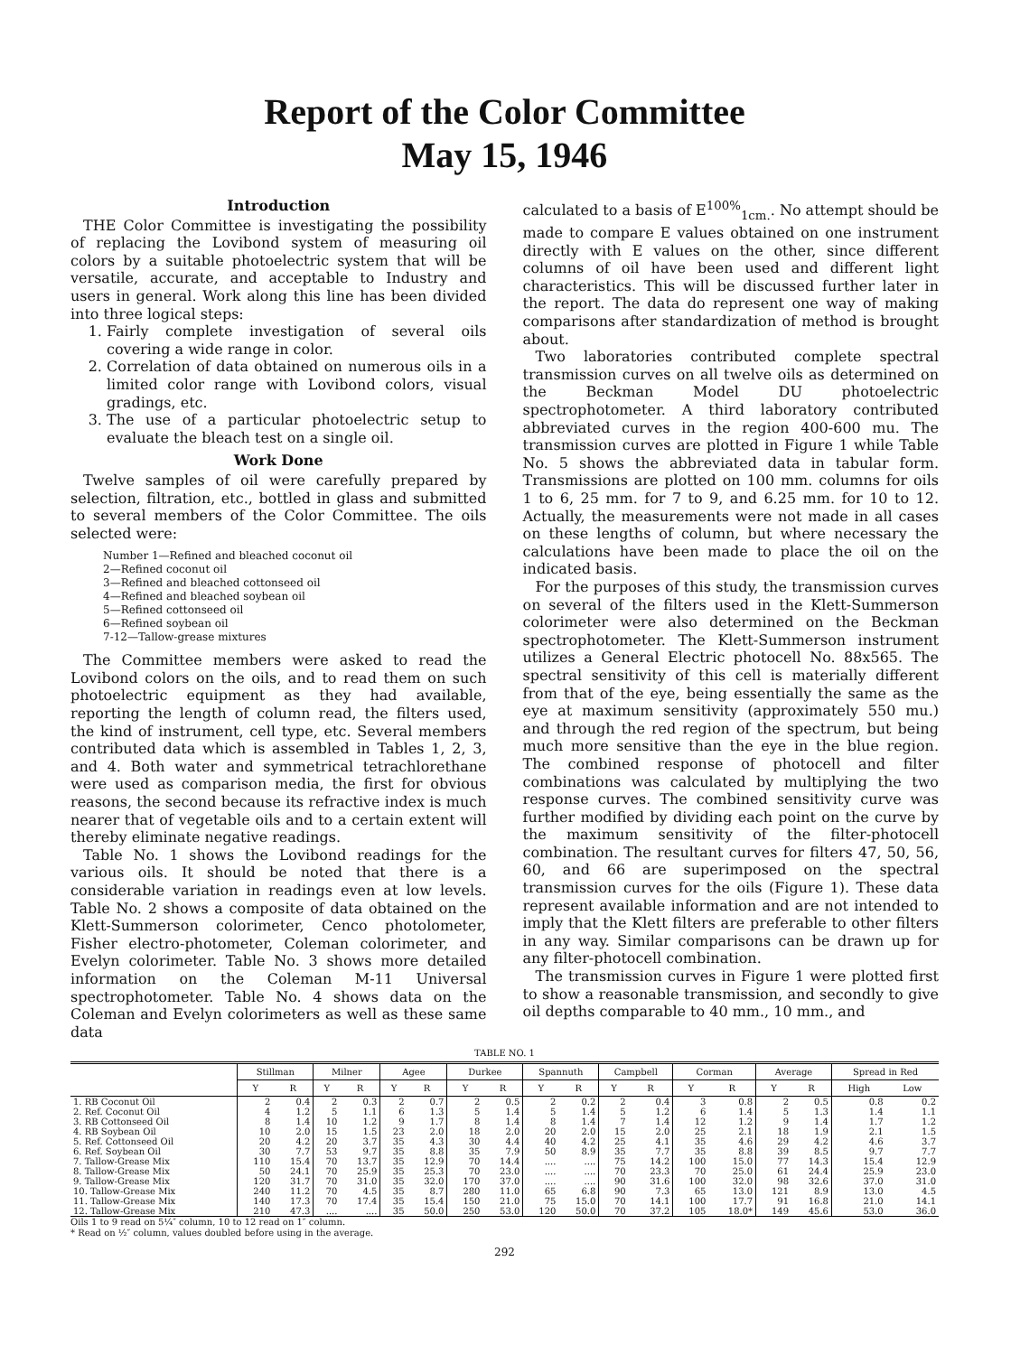Report of the Color Committee
May 15, 1946
Introduction
THE Color Committee is investigating the possibility of replacing the Lovibond system of measuring oil colors by a suitable photoelectric system that will be versatile, accurate, and acceptable to Industry and users in general. Work along this line has been divided into three logical steps:
1. Fairly complete investigation of several oils covering a wide range in color.
2. Correlation of data obtained on numerous oils in a limited color range with Lovibond colors, visual gradings, etc.
3. The use of a particular photoelectric setup to evaluate the bleach test on a single oil.
Work Done
Twelve samples of oil were carefully prepared by selection, filtration, etc., bottled in glass and submitted to several members of the Color Committee. The oils selected were:
Number 1—Refined and bleached coconut oil
2—Refined coconut oil
3—Refined and bleached cottonseed oil
4—Refined and bleached soybean oil
5—Refined cottonseed oil
6—Refined soybean oil
7-12—Tallow-grease mixtures
The Committee members were asked to read the Lovibond colors on the oils, and to read them on such photoelectric equipment as they had available, reporting the length of column read, the filters used, the kind of instrument, cell type, etc. Several members contributed data which is assembled in Tables 1, 2, 3, and 4. Both water and symmetrical tetrachlorethane were used as comparison media, the first for obvious reasons, the second because its refractive index is much nearer that of vegetable oils and to a certain extent will thereby eliminate negative readings.
Table No. 1 shows the Lovibond readings for the various oils. It should be noted that there is a considerable variation in readings even at low levels. Table No. 2 shows a composite of data obtained on the Klett-Summerson colorimeter, Cenco photolometer, Fisher electro-photometer, Coleman colorimeter, and Evelyn colorimeter. Table No. 3 shows more detailed information on the Coleman M-11 Universal spectrophotometer. Table No. 4 shows data on the Coleman and Evelyn colorimeters as well as these same data
calculated to a basis of E<sup>100%</sup><sub>1cm.</sub>. No attempt should be made to compare E values obtained on one instrument directly with E values on the other, since different columns of oil have been used and different light characteristics. This will be discussed further later in the report. The data do represent one way of making comparisons after standardization of method is brought about.
Two laboratories contributed complete spectral transmission curves on all twelve oils as determined on the Beckman Model DU photoelectric spectrophotometer. A third laboratory contributed abbreviated curves in the region 400-600 mu. The transmission curves are plotted in Figure 1 while Table No. 5 shows the abbreviated data in tabular form. Transmissions are plotted on 100 mm. columns for oils 1 to 6, 25 mm. for 7 to 9, and 6.25 mm. for 10 to 12. Actually, the measurements were not made in all cases on these lengths of column, but where necessary the calculations have been made to place the oil on the indicated basis.
For the purposes of this study, the transmission curves on several of the filters used in the Klett-Summerson colorimeter were also determined on the Beckman spectrophotometer. The Klett-Summerson instrument utilizes a General Electric photocell No. 88x565. The spectral sensitivity of this cell is materially different from that of the eye, being essentially the same as the eye at maximum sensitivity (approximately 550 mu.) and through the red region of the spectrum, but being much more sensitive than the eye in the blue region. The combined response of photocell and filter combinations was calculated by multiplying the two response curves. The combined sensitivity curve was further modified by dividing each point on the curve by the maximum sensitivity of the filter-photocell combination. The resultant curves for filters 47, 50, 56, 60, and 66 are superimposed on the spectral transmission curves for the oils (Figure 1). These data represent available information and are not intended to imply that the Klett filters are preferable to other filters in any way. Similar comparisons can be drawn up for any filter-photocell combination.
The transmission curves in Figure 1 were plotted first to show a reasonable transmission, and secondly to give oil depths comparable to 40 mm., 10 mm., and
TABLE NO. 1
| | Stillman | | Milner | | Agee | | Durkee | | Spannuth | | Campbell | | Corman | | Average | | Spread in Red | |
| --- | --- | --- | --- | --- | --- | --- | --- | --- | --- | --- | --- | --- | --- | --- | --- | --- | --- | --- |
| | Y | R | Y | R | Y | R | Y | R | Y | R | Y | R | Y | R | Y | R | High | Low |
| 1. RB Coconut Oil | 2 | 0.4 | 2 | 0.3 | 2 | 0.7 | 2 | 0.5 | 2 | 0.2 | 2 | 0.4 | 3 | 0.8 | 2 | 0.5 | 0.8 | 0.2 |
| 2. Ref. Coconut Oil | 4 | 1.2 | 5 | 1.1 | 6 | 1.3 | 5 | 1.4 | 5 | 1.4 | 5 | 1.2 | 6 | 1.4 | 5 | 1.3 | 1.4 | 1.1 |
| 3. RB Cottonseed Oil | 8 | 1.4 | 10 | 1.2 | 9 | 1.7 | 8 | 1.4 | 8 | 1.4 | 7 | 1.4 | 12 | 1.2 | 9 | 1.4 | 1.7 | 1.2 |
| 4. RB Soybean Oil | 10 | 2.0 | 15 | 1.5 | 23 | 2.0 | 18 | 2.0 | 20 | 2.0 | 15 | 2.0 | 25 | 2.1 | 18 | 1.9 | 2.1 | 1.5 |
| 5. Ref. Cottonseed Oil | 20 | 4.2 | 20 | 3.7 | 35 | 4.3 | 30 | 4.4 | 40 | 4.2 | 25 | 4.1 | 35 | 4.6 | 29 | 4.2 | 4.6 | 3.7 |
| 6. Ref. Soybean Oil | 30 | 7.7 | 53 | 9.7 | 35 | 8.8 | 35 | 7.9 | 50 | 8.9 | 35 | 7.7 | 35 | 8.8 | 39 | 8.5 | 9.7 | 7.7 |
| 7. Tallow-Grease Mix | 110 | 15.4 | 70 | 13.7 | 35 | 12.9 | 70 | 14.4 | .... | .... | 75 | 14.2 | 100 | 15.0 | 77 | 14.3 | 15.4 | 12.9 |
| 8. Tallow-Grease Mix | 50 | 24.1 | 70 | 25.9 | 35 | 25.3 | 70 | 23.0 | .... | .... | 70 | 23.3 | 70 | 25.0 | 61 | 24.4 | 25.9 | 23.0 |
| 9. Tallow-Grease Mix | 120 | 31.7 | 70 | 31.0 | 35 | 32.0 | 170 | 37.0 | .... | .... | 90 | 31.6 | 100 | 32.0 | 98 | 32.6 | 37.0 | 31.0 |
| 10. Tallow-Grease Mix | 240 | 11.2 | 70 | 4.5 | 35 | 8.7 | 280 | 11.0 | 65 | 6.8 | 90 | 7.3 | 65 | 13.0 | 121 | 8.9 | 13.0 | 4.5 |
| 11. Tallow-Grease Mix | 140 | 17.3 | 70 | 17.4 | 35 | 15.4 | 150 | 21.0 | 75 | 15.0 | 70 | 14.1 | 100 | 17.7 | 91 | 16.8 | 21.0 | 14.1 |
| 12. Tallow-Grease Mix | 210 | 47.3 | .... | .... | 35 | 50.0 | 250 | 53.0 | 120 | 50.0 | 70 | 37.2 | 105 | 18.0* | 149 | 45.6 | 53.0 | 36.0 |
Oils 1 to 9 read on 5¼″ column, 10 to 12 read on 1″ column.
* Read on ½″ column, values doubled before using in the average.
292